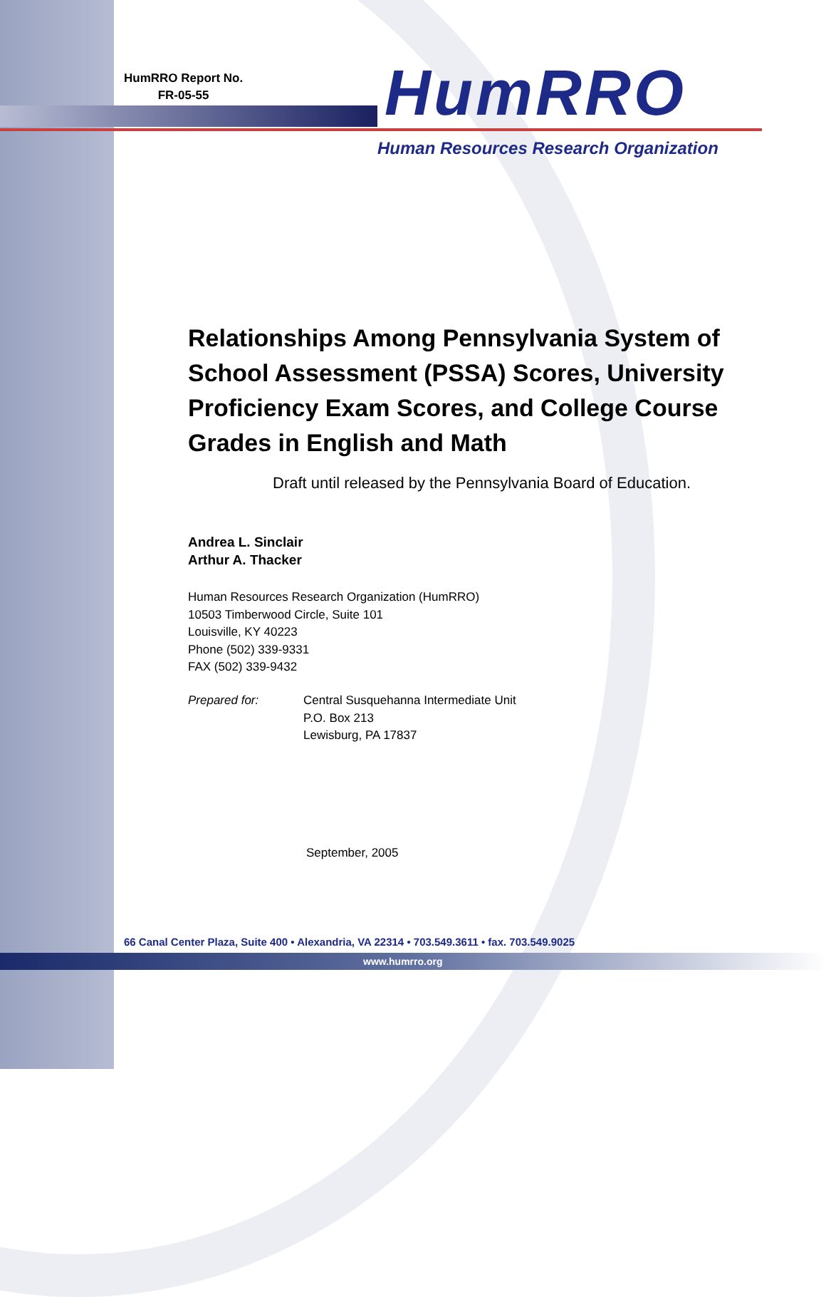HumRRO Report No.
FR-05-55
HumRRO
Human Resources Research Organization
Relationships Among Pennsylvania System of School Assessment (PSSA) Scores, University Proficiency Exam Scores, and College Course Grades in English and Math
Draft until released by the Pennsylvania Board of Education.
Andrea L. Sinclair
Arthur A. Thacker
Human Resources Research Organization (HumRRO)
10503 Timberwood Circle, Suite 101
Louisville, KY 40223
Phone (502) 339-9331
FAX (502) 339-9432
Prepared for: Central Susquehanna Intermediate Unit
P.O. Box 213
Lewisburg, PA 17837
September, 2005
66 Canal Center Plaza, Suite 400 • Alexandria, VA 22314 • 703.549.3611 • fax. 703.549.9025
www.humrro.org